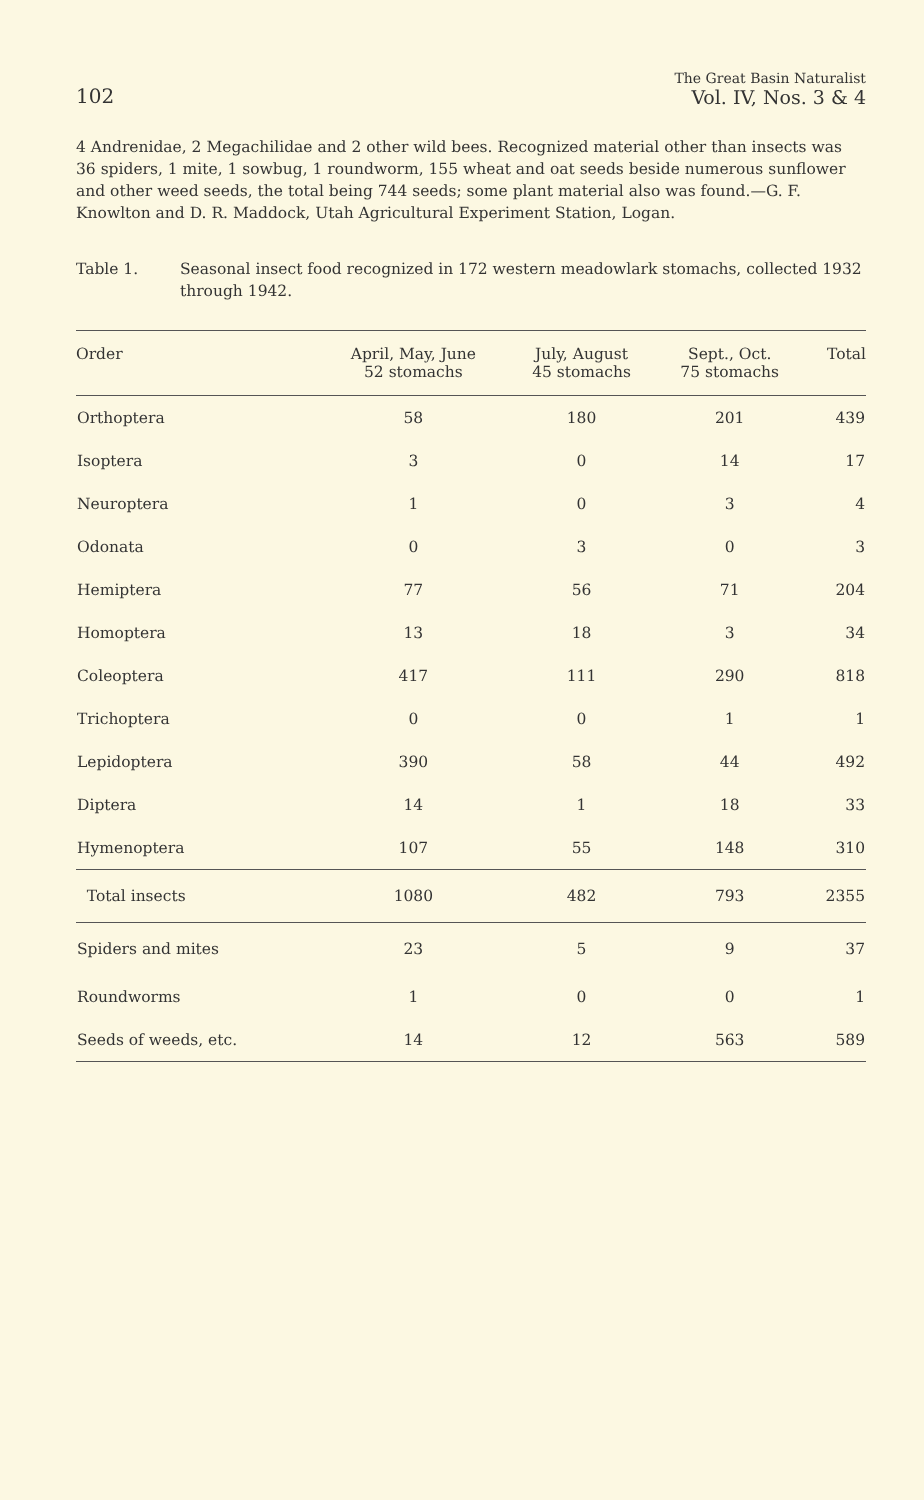102
The Great Basin Naturalist
Vol. IV, Nos. 3 & 4
4 Andrenidae, 2 Megachilidae and 2 other wild bees. Recognized material other than insects was 36 spiders, 1 mite, 1 sowbug, 1 roundworm, 155 wheat and oat seeds beside numerous sunflower and other weed seeds, the total being 744 seeds; some plant material also was found.—G. F. Knowlton and D. R. Maddock, Utah Agricultural Experiment Station, Logan.
Table 1. Seasonal insect food recognized in 172 western meadowlark stomachs, collected 1932 through 1942.
| Order | April, May, June 52 stomachs | July, August 45 stomachs | Sept., Oct. 75 stomachs | Total |
| --- | --- | --- | --- | --- |
| Orthoptera | 58 | 180 | 201 | 439 |
| Isoptera | 3 | 0 | 14 | 17 |
| Neuroptera | 1 | 0 | 3 | 4 |
| Odonata | 0 | 3 | 0 | 3 |
| Hemiptera | 77 | 56 | 71 | 204 |
| Homoptera | 13 | 18 | 3 | 34 |
| Coleoptera | 417 | 111 | 290 | 818 |
| Trichoptera | 0 | 0 | 1 | 1 |
| Lepidoptera | 390 | 58 | 44 | 492 |
| Diptera | 14 | 1 | 18 | 33 |
| Hymenoptera | 107 | 55 | 148 | 310 |
| Total insects | 1080 | 482 | 793 | 2355 |
| Spiders and mites | 23 | 5 | 9 | 37 |
| Roundworms | 1 | 0 | 0 | 1 |
| Seeds of weeds, etc. | 14 | 12 | 563 | 589 |